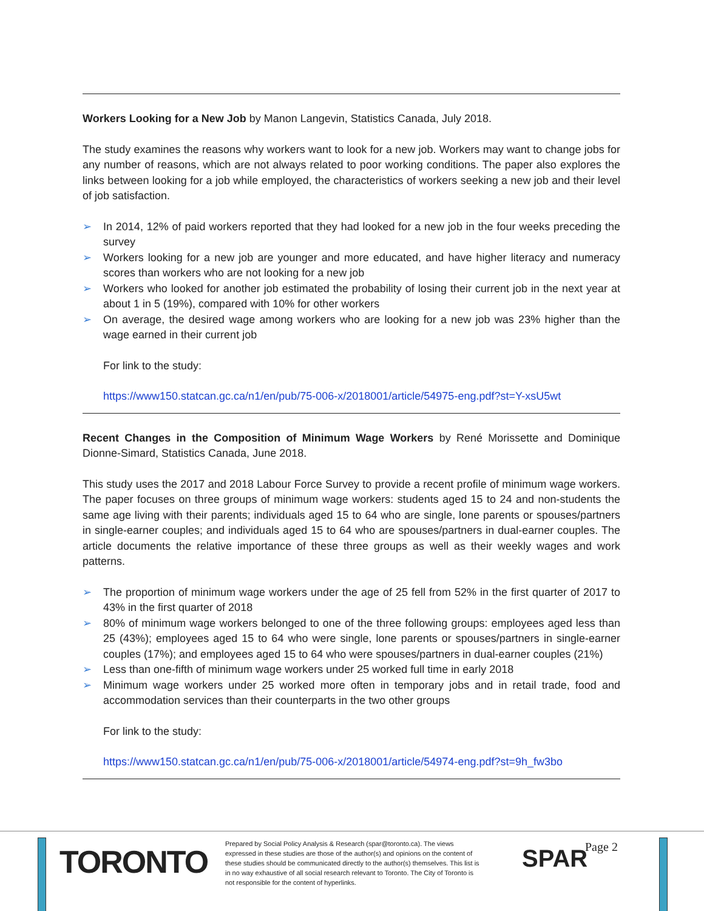Workers Looking for a New Job by Manon Langevin, Statistics Canada, July 2018.
The study examines the reasons why workers want to look for a new job. Workers may want to change jobs for any number of reasons, which are not always related to poor working conditions. The paper also explores the links between looking for a job while employed, the characteristics of workers seeking a new job and their level of job satisfaction.
➢ In 2014, 12% of paid workers reported that they had looked for a new job in the four weeks preceding the survey
➢ Workers looking for a new job are younger and more educated, and have higher literacy and numeracy scores than workers who are not looking for a new job
➢ Workers who looked for another job estimated the probability of losing their current job in the next year at about 1 in 5 (19%), compared with 10% for other workers
➢ On average, the desired wage among workers who are looking for a new job was 23% higher than the wage earned in their current job
For link to the study:
https://www150.statcan.gc.ca/n1/en/pub/75-006-x/2018001/article/54975-eng.pdf?st=Y-xsU5wt
Recent Changes in the Composition of Minimum Wage Workers by René Morissette and Dominique Dionne-Simard, Statistics Canada, June 2018.
This study uses the 2017 and 2018 Labour Force Survey to provide a recent profile of minimum wage workers. The paper focuses on three groups of minimum wage workers: students aged 15 to 24 and non-students the same age living with their parents; individuals aged 15 to 64 who are single, lone parents or spouses/partners in single-earner couples; and individuals aged 15 to 64 who are spouses/partners in dual-earner couples. The article documents the relative importance of these three groups as well as their weekly wages and work patterns.
➢ The proportion of minimum wage workers under the age of 25 fell from 52% in the first quarter of 2017 to 43% in the first quarter of 2018
➢ 80% of minimum wage workers belonged to one of the three following groups: employees aged less than 25 (43%); employees aged 15 to 64 who were single, lone parents or spouses/partners in single-earner couples (17%); and employees aged 15 to 64 who were spouses/partners in dual-earner couples (21%)
➢ Less than one-fifth of minimum wage workers under 25 worked full time in early 2018
➢ Minimum wage workers under 25 worked more often in temporary jobs and in retail trade, food and accommodation services than their counterparts in the two other groups
For link to the study:
https://www150.statcan.gc.ca/n1/en/pub/75-006-x/2018001/article/54974-eng.pdf?st=9h_fw3bo
TORONTO
Prepared by Social Policy Analysis & Research (spar@toronto.ca). The views expressed in these studies are those of the author(s) and opinions on the content of these studies should be communicated directly to the author(s) themselves. This list is in no way exhaustive of all social research relevant to Toronto. The City of Toronto is not responsible for the content of hyperlinks.
SPAR Page 2